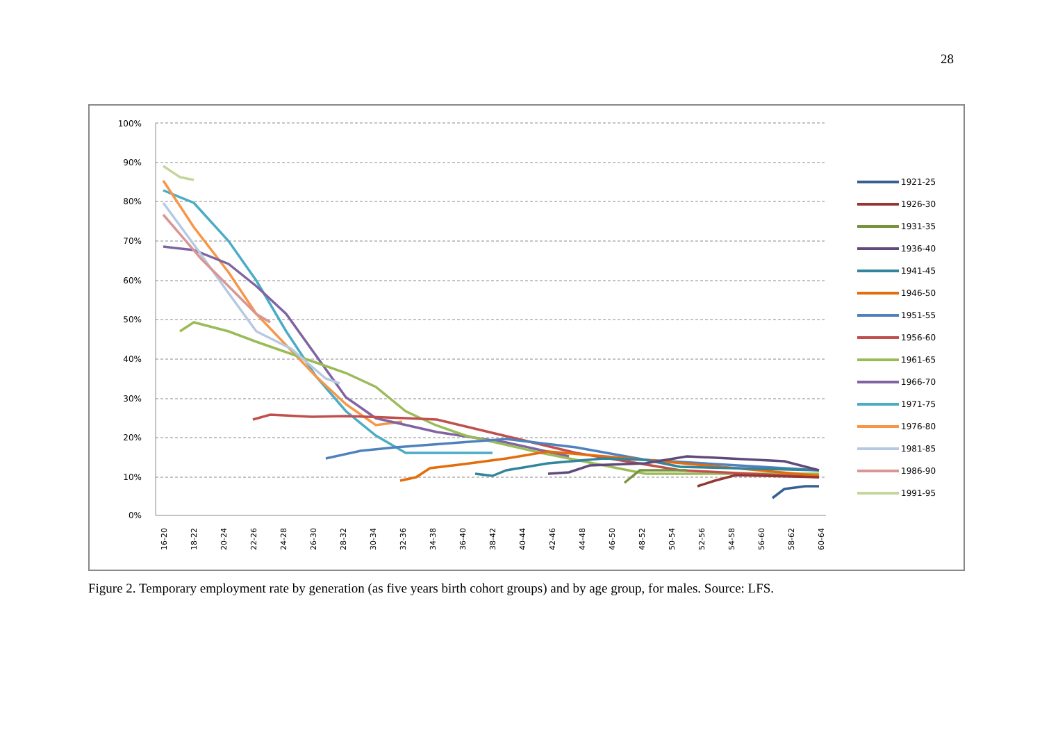28
100%
90%
80%
70%
60%
50%
40%
30%
20%
10%
0%
16-20
18-22
20-24
22-26
24-28
26-30
28-32
30-34
32-36
34-38
36-40
38-42
40-44
42-46
44-48
46-50
48-52
50-54
52-56
54-58
56-60
58-62
60-64
1921-25
1926-30
1931-35
1936-40
1941-45
1946-50
1951-55
1956-60
1961-65
1966-70
1971-75
1976-80
1981-85
1986-90
1991-95
Figure 2. Temporary employment rate by generation (as five years birth cohort groups) and by age group, for males. Source: LFS.